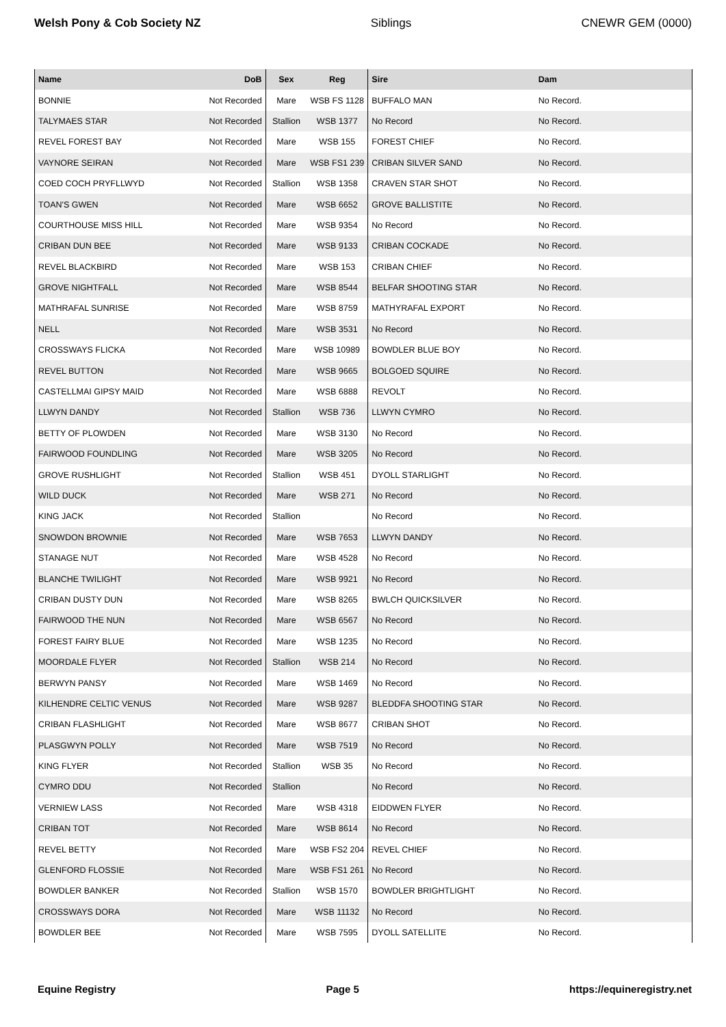Welsh Pony & Cob Society NZ Siblings CNEWR GEM (0000)
| Name | DoB | Sex | Reg | Sire | Dam |
| --- | --- | --- | --- | --- | --- |
| BONNIE | Not Recorded | Mare | WSB FS 1128 | BUFFALO MAN | No Record. |
| TALYMAES STAR | Not Recorded | Stallion | WSB 1377 | No Record | No Record. |
| REVEL FOREST BAY | Not Recorded | Mare | WSB 155 | FOREST CHIEF | No Record. |
| VAYNORE SEIRAN | Not Recorded | Mare | WSB FS1 239 | CRIBAN SILVER SAND | No Record. |
| COED COCH PRYFLLWYD | Not Recorded | Stallion | WSB 1358 | CRAVEN STAR SHOT | No Record. |
| TOAN'S GWEN | Not Recorded | Mare | WSB 6652 | GROVE BALLISTITE | No Record. |
| COURTHOUSE MISS HILL | Not Recorded | Mare | WSB 9354 | No Record | No Record. |
| CRIBAN DUN BEE | Not Recorded | Mare | WSB 9133 | CRIBAN COCKADE | No Record. |
| REVEL BLACKBIRD | Not Recorded | Mare | WSB 153 | CRIBAN CHIEF | No Record. |
| GROVE NIGHTFALL | Not Recorded | Mare | WSB 8544 | BELFAR SHOOTING STAR | No Record. |
| MATHRAFAL SUNRISE | Not Recorded | Mare | WSB 8759 | MATHYRAFAL EXPORT | No Record. |
| NELL | Not Recorded | Mare | WSB 3531 | No Record | No Record. |
| CROSSWAYS FLICKA | Not Recorded | Mare | WSB 10989 | BOWDLER BLUE BOY | No Record. |
| REVEL BUTTON | Not Recorded | Mare | WSB 9665 | BOLGOED SQUIRE | No Record. |
| CASTELLMAI GIPSY MAID | Not Recorded | Mare | WSB 6888 | REVOLT | No Record. |
| LLWYN DANDY | Not Recorded | Stallion | WSB 736 | LLWYN CYMRO | No Record. |
| BETTY OF PLOWDEN | Not Recorded | Mare | WSB 3130 | No Record | No Record. |
| FAIRWOOD FOUNDLING | Not Recorded | Mare | WSB 3205 | No Record | No Record. |
| GROVE RUSHLIGHT | Not Recorded | Stallion | WSB 451 | DYOLL STARLIGHT | No Record. |
| WILD DUCK | Not Recorded | Mare | WSB 271 | No Record | No Record. |
| KING JACK | Not Recorded | Stallion | | No Record | No Record. |
| SNOWDON BROWNIE | Not Recorded | Mare | WSB 7653 | LLWYN DANDY | No Record. |
| STANAGE NUT | Not Recorded | Mare | WSB 4528 | No Record | No Record. |
| BLANCHE TWILIGHT | Not Recorded | Mare | WSB 9921 | No Record | No Record. |
| CRIBAN DUSTY DUN | Not Recorded | Mare | WSB 8265 | BWLCH QUICKSILVER | No Record. |
| FAIRWOOD THE NUN | Not Recorded | Mare | WSB 6567 | No Record | No Record. |
| FOREST FAIRY BLUE | Not Recorded | Mare | WSB 1235 | No Record | No Record. |
| MOORDALE FLYER | Not Recorded | Stallion | WSB 214 | No Record | No Record. |
| BERWYN PANSY | Not Recorded | Mare | WSB 1469 | No Record | No Record. |
| KILHENDRE CELTIC VENUS | Not Recorded | Mare | WSB 9287 | BLEDDFA SHOOTING STAR | No Record. |
| CRIBAN FLASHLIGHT | Not Recorded | Mare | WSB 8677 | CRIBAN SHOT | No Record. |
| PLASGWYN POLLY | Not Recorded | Mare | WSB 7519 | No Record | No Record. |
| KING FLYER | Not Recorded | Stallion | WSB 35 | No Record | No Record. |
| CYMRO DDU | Not Recorded | Stallion | | No Record | No Record. |
| VERNIEW LASS | Not Recorded | Mare | WSB 4318 | EIDDWEN FLYER | No Record. |
| CRIBAN TOT | Not Recorded | Mare | WSB 8614 | No Record | No Record. |
| REVEL BETTY | Not Recorded | Mare | WSB FS2 204 | REVEL CHIEF | No Record. |
| GLENFORD FLOSSIE | Not Recorded | Mare | WSB FS1 261 | No Record | No Record. |
| BOWDLER BANKER | Not Recorded | Stallion | WSB 1570 | BOWDLER BRIGHTLIGHT | No Record. |
| CROSSWAYS DORA | Not Recorded | Mare | WSB 11132 | No Record | No Record. |
| BOWDLER BEE | Not Recorded | Mare | WSB 7595 | DYOLL SATELLITE | No Record. |
Equine Registry Page 5 https://equineregistry.net